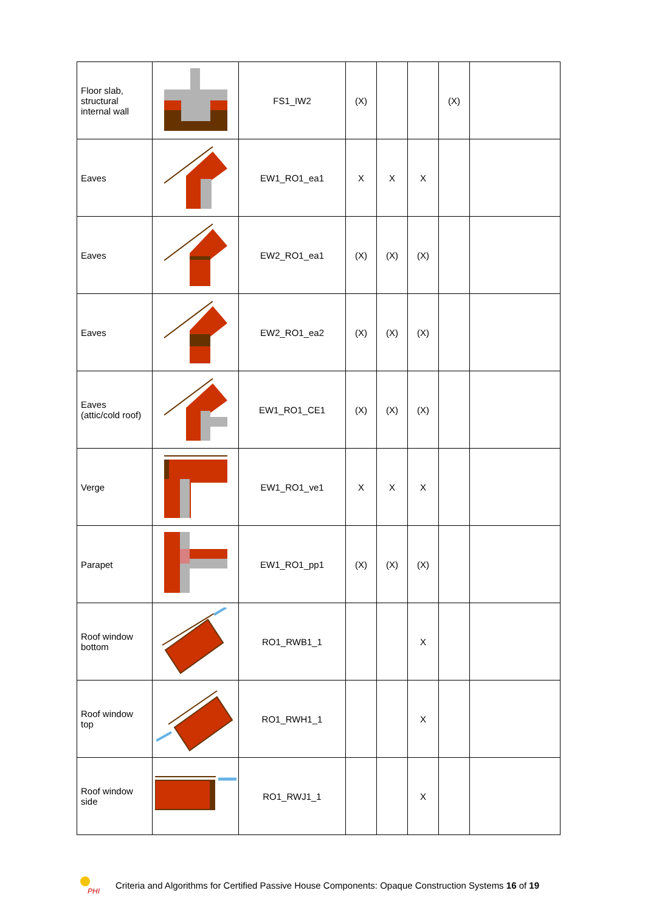| Floor slab, structural internal wall | | FS1_IW2 | (X) | | | (X) | |
| Eaves | | EW1_RO1_ea1 | X | X | X | | |
| Eaves | | EW2_RO1_ea1 | (X) | (X) | (X) | | |
| Eaves | | EW2_RO1_ea2 | (X) | (X) | (X) | | |
| Eaves (attic/cold roof) | | EW1_RO1_CE1 | (X) | (X) | (X) | | |
| Verge | | EW1_RO1_ve1 | X | X | X | | |
| Parapet | | EW1_RO1_pp1 | (X) | (X) | (X) | | |
| Roof window bottom | | RO1_RWB1_1 | | | X | | |
| Roof window top | | RO1_RWH1_1 | | | X | | |
| Roof window side | | RO1_RWJ1_1 | | | X | | |
PHI
Criteria and Algorithms for Certified Passive House Components: Opaque Construction Systems 16 of 19